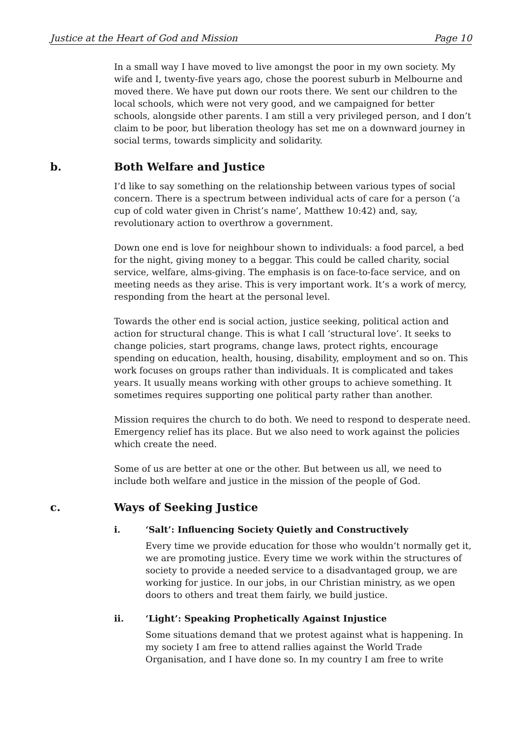Justice at the Heart of God and Mission Page 10
In a small way I have moved to live amongst the poor in my own society. My wife and I, twenty-five years ago, chose the poorest suburb in Melbourne and moved there. We have put down our roots there. We sent our children to the local schools, which were not very good, and we campaigned for better schools, alongside other parents. I am still a very privileged person, and I don’t claim to be poor, but liberation theology has set me on a downward journey in social terms, towards simplicity and solidarity.
b. Both Welfare and Justice
I’d like to say something on the relationship between various types of social concern. There is a spectrum between individual acts of care for a person (‘a cup of cold water given in Christ’s name’, Matthew 10:42) and, say, revolutionary action to overthrow a government.
Down one end is love for neighbour shown to individuals: a food parcel, a bed for the night, giving money to a beggar. This could be called charity, social service, welfare, alms-giving. The emphasis is on face-to-face service, and on meeting needs as they arise. This is very important work. It’s a work of mercy, responding from the heart at the personal level.
Towards the other end is social action, justice seeking, political action and action for structural change. This is what I call ‘structural love’. It seeks to change policies, start programs, change laws, protect rights, encourage spending on education, health, housing, disability, employment and so on. This work focuses on groups rather than individuals. It is complicated and takes years. It usually means working with other groups to achieve something. It sometimes requires supporting one political party rather than another.
Mission requires the church to do both. We need to respond to desperate need. Emergency relief has its place. But we also need to work against the policies which create the need.
Some of us are better at one or the other. But between us all, we need to include both welfare and justice in the mission of the people of God.
c. Ways of Seeking Justice
i. ‘Salt’: Influencing Society Quietly and Constructively
Every time we provide education for those who wouldn’t normally get it, we are promoting justice. Every time we work within the structures of society to provide a needed service to a disadvantaged group, we are working for justice. In our jobs, in our Christian ministry, as we open doors to others and treat them fairly, we build justice.
ii. ‘Light’: Speaking Prophetically Against Injustice
Some situations demand that we protest against what is happening. In my society I am free to attend rallies against the World Trade Organisation, and I have done so. In my country I am free to write